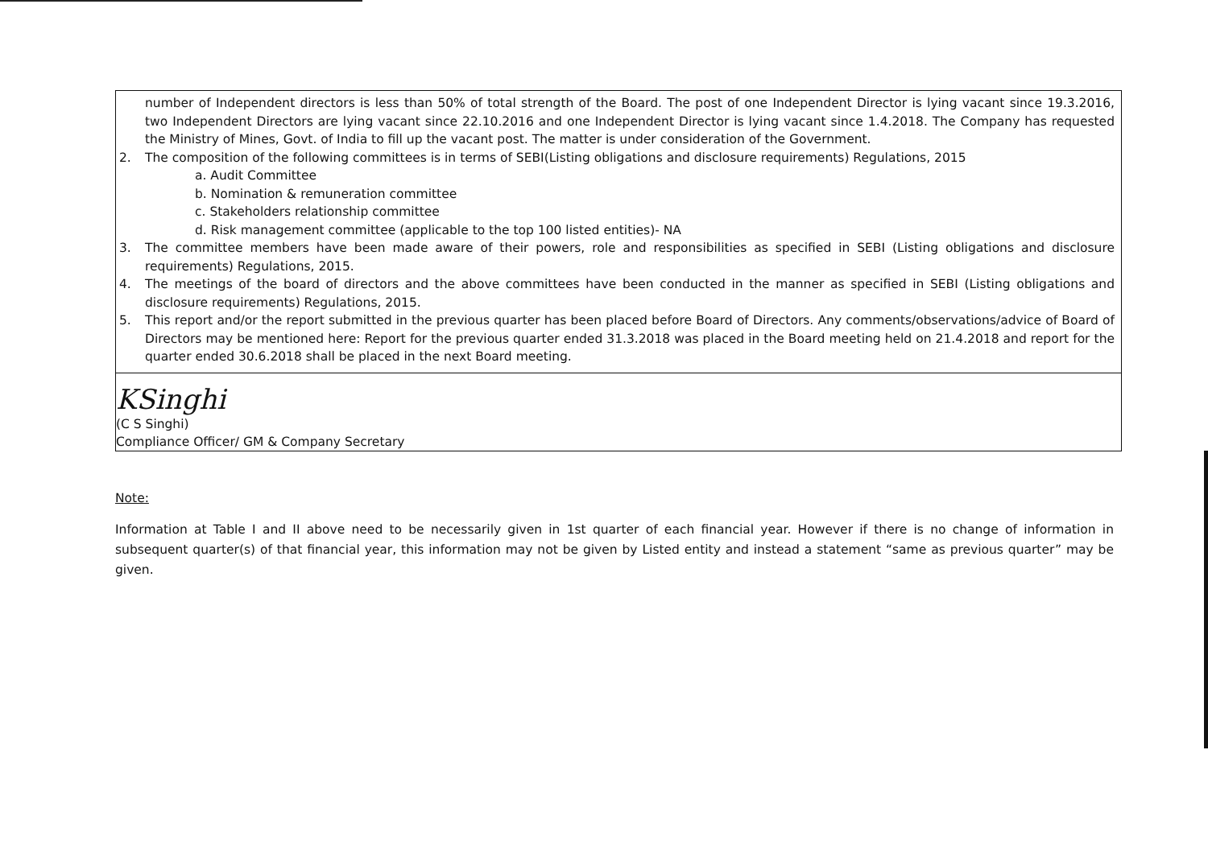number of Independent directors is less than 50% of total strength of the Board. The post of one Independent Director is lying vacant since 19.3.2016, two Independent Directors are lying vacant since 22.10.2016 and one Independent Director is lying vacant since 1.4.2018. The Company has requested the Ministry of Mines, Govt. of India to fill up the vacant post. The matter is under consideration of the Government.
2. The composition of the following committees is in terms of SEBI(Listing obligations and disclosure requirements) Regulations, 2015
a. Audit Committee
b. Nomination & remuneration committee
c. Stakeholders relationship committee
d. Risk management committee (applicable to the top 100 listed entities)- NA
3. The committee members have been made aware of their powers, role and responsibilities as specified in SEBI (Listing obligations and disclosure requirements) Regulations, 2015.
4. The meetings of the board of directors and the above committees have been conducted in the manner as specified in SEBI (Listing obligations and disclosure requirements) Regulations, 2015.
5. This report and/or the report submitted in the previous quarter has been placed before Board of Directors. Any comments/observations/advice of Board of Directors may be mentioned here: Report for the previous quarter ended 31.3.2018 was placed in the Board meeting held on 21.4.2018 and report for the quarter ended 30.6.2018 shall be placed in the next Board meeting.
KSinghi
(C S Singhi)
Compliance Officer/ GM & Company Secretary
Note:
Information at Table I and II above need to be necessarily given in 1st quarter of each financial year. However if there is no change of information in subsequent quarter(s) of that financial year, this information may not be given by Listed entity and instead a statement “same as previous quarter” may be given.